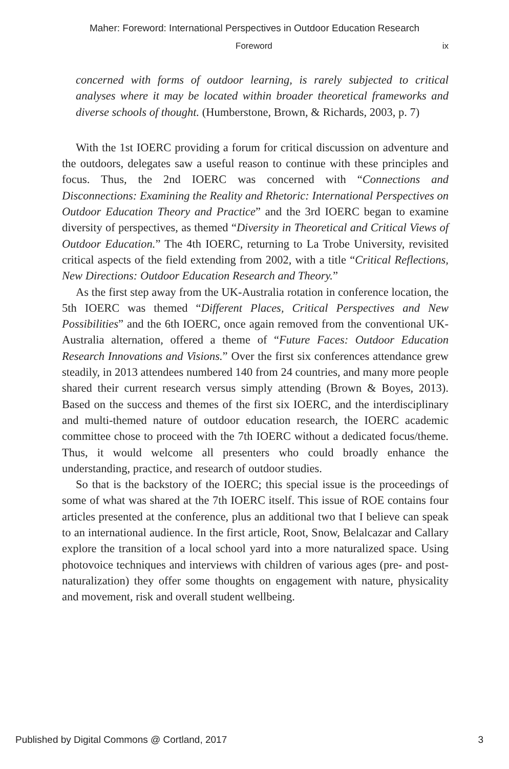Maher: Foreword: International Perspectives in Outdoor Education Research
Foreword ix
concerned with forms of outdoor learning, is rarely subjected to critical analyses where it may be located within broader theoretical frameworks and diverse schools of thought. (Humberstone, Brown, & Richards, 2003, p. 7)
With the 1st IOERC providing a forum for critical discussion on adventure and the outdoors, delegates saw a useful reason to continue with these principles and focus. Thus, the 2nd IOERC was concerned with “Connections and Disconnections: Examining the Reality and Rhetoric: International Perspectives on Outdoor Education Theory and Practice” and the 3rd IOERC began to examine diversity of perspectives, as themed “Diversity in Theoretical and Critical Views of Outdoor Education.” The 4th IOERC, returning to La Trobe University, revisited critical aspects of the field extending from 2002, with a title “Critical Reflections, New Directions: Outdoor Education Research and Theory.”
As the first step away from the UK-Australia rotation in conference location, the 5th IOERC was themed “Different Places, Critical Perspectives and New Possibilities” and the 6th IOERC, once again removed from the conventional UK-Australia alternation, offered a theme of “Future Faces: Outdoor Education Research Innovations and Visions.” Over the first six conferences attendance grew steadily, in 2013 attendees numbered 140 from 24 countries, and many more people shared their current research versus simply attending (Brown & Boyes, 2013). Based on the success and themes of the first six IOERC, and the interdisciplinary and multi-themed nature of outdoor education research, the IOERC academic committee chose to proceed with the 7th IOERC without a dedicated focus/theme. Thus, it would welcome all presenters who could broadly enhance the understanding, practice, and research of outdoor studies.
So that is the backstory of the IOERC; this special issue is the proceedings of some of what was shared at the 7th IOERC itself. This issue of ROE contains four articles presented at the conference, plus an additional two that I believe can speak to an international audience. In the first article, Root, Snow, Belalcazar and Callary explore the transition of a local school yard into a more naturalized space. Using photovoice techniques and interviews with children of various ages (pre- and post-naturalization) they offer some thoughts on engagement with nature, physicality and movement, risk and overall student wellbeing.
Published by Digital Commons @ Cortland, 2017 3